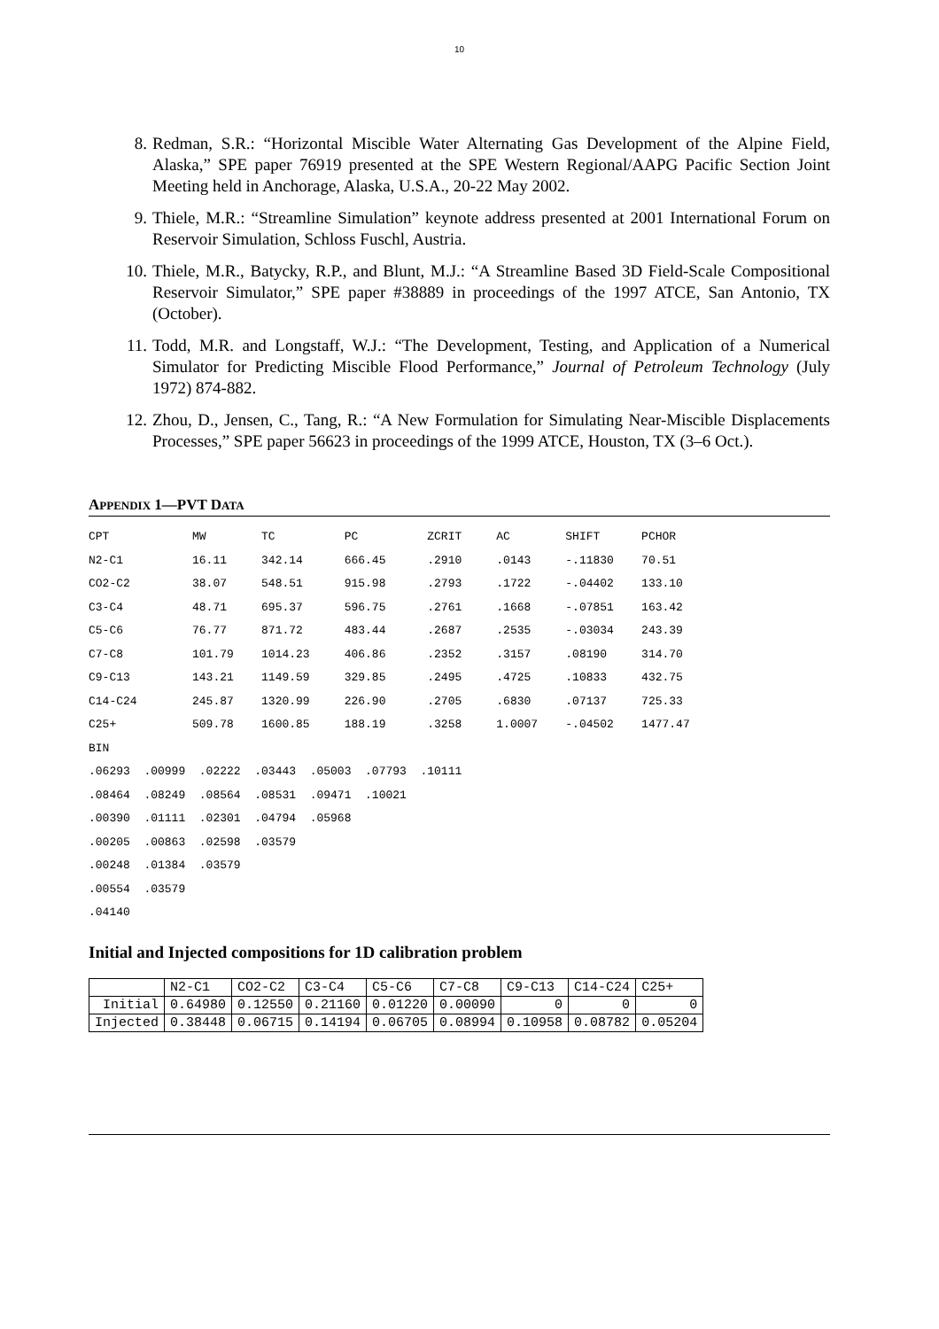10
8. Redman, S.R.: “Horizontal Miscible Water Alternating Gas Development of the Alpine Field, Alaska,” SPE paper 76919 presented at the SPE Western Regional/AAPG Pacific Section Joint Meeting held in Anchorage, Alaska, U.S.A., 20-22 May 2002.
9. Thiele, M.R.: “Streamline Simulation” keynote address presented at 2001 International Forum on Reservoir Simulation, Schloss Fuschl, Austria.
10. Thiele, M.R., Batycky, R.P., and Blunt, M.J.: “A Streamline Based 3D Field-Scale Compositional Reservoir Simulator,” SPE paper #38889 in proceedings of the 1997 ATCE, San Antonio, TX (October).
11. Todd, M.R. and Longstaff, W.J.: “The Development, Testing, and Application of a Numerical Simulator for Predicting Miscible Flood Performance,” Journal of Petroleum Technology (July 1972) 874-882.
12. Zhou, D., Jensen, C., Tang, R.: “A New Formulation for Simulating Near-Miscible Displacements Processes,” SPE paper 56623 in proceedings of the 1999 ATCE, Houston, TX (3–6 Oct.).
APPENDIX 1—PVT DATA
CPT            MW        TC          PC          ZCRIT     AC        SHIFT      PCHOR
N2-C1          16.11     342.14      666.45      .2910     .0143     -.11830    70.51
CO2-C2         38.07     548.51      915.98      .2793     .1722     -.04402    133.10
C3-C4          48.71     695.37      596.75      .2761     .1668     -.07851    163.42
C5-C6          76.77     871.72      483.44      .2687     .2535     -.03034    243.39
C7-C8          101.79    1014.23     406.86      .2352     .3157     .08190     314.70
C9-C13         143.21    1149.59     329.85      .2495     .4725     .10833     432.75
C14-C24        245.87    1320.99     226.90      .2705     .6830     .07137     725.33
C25+           509.78    1600.85     188.19      .3258     1.0007    -.04502    1477.47
BIN
.06293  .00999  .02222  .03443  .05003  .07793  .10111
.08464  .08249  .08564  .08531  .09471  .10021
.00390  .01111  .02301  .04794  .05968
.00205  .00863  .02598  .03579
.00248  .01384  .03579
.00554  .03579
.04140
Initial and Injected compositions for 1D calibration problem
| | N2-C1 | CO2-C2 | C3-C4 | C5-C6 | C7-C8 | C9-C13 | C14-C24 | C25+ |
| Initial | 0.64980 | 0.12550 | 0.21160 | 0.01220 | 0.00090 | 0 | 0 | 0 |
| Injected | 0.38448 | 0.06715 | 0.14194 | 0.06705 | 0.08994 | 0.10958 | 0.08782 | 0.05204 |